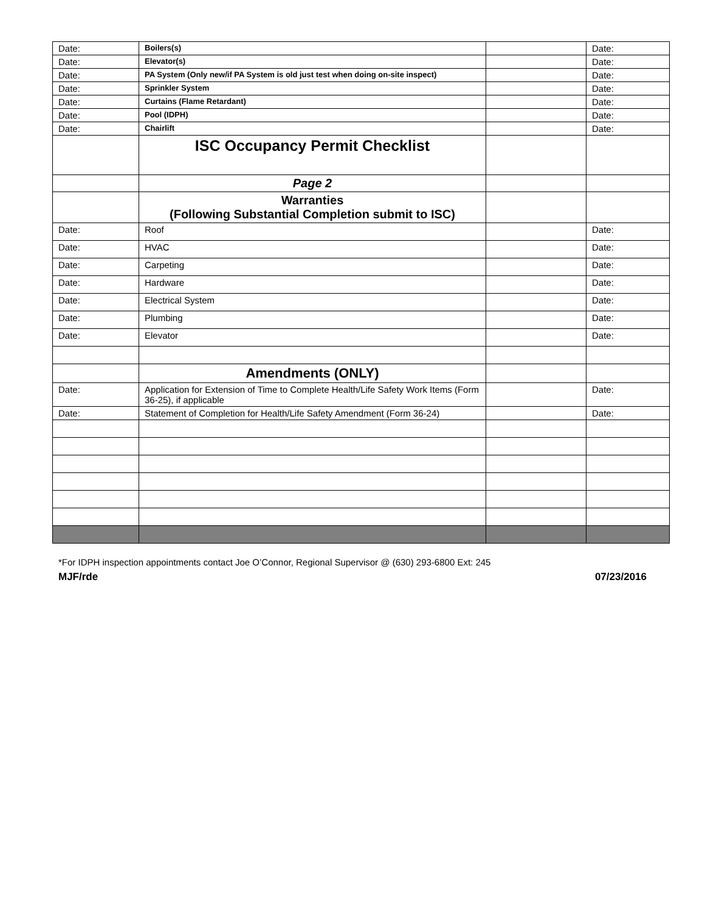| Date: | Boilers(s) | | Date: |
| Date: | Elevator(s) | | Date: |
| Date: | PA System (Only new/if PA System is old just test when doing on-site inspect) | | Date: |
| Date: | Sprinkler System | | Date: |
| Date: | Curtains (Flame Retardant) | | Date: |
| Date: | Pool (IDPH) | | Date: |
| Date: | Chairlift | | Date: |
| | ISC Occupancy Permit Checklist | | |
| | Page 2 | | |
| | Warranties (Following Substantial Completion submit to ISC) | | |
| Date: | Roof | | Date: |
| Date: | HVAC | | Date: |
| Date: | Carpeting | | Date: |
| Date: | Hardware | | Date: |
| Date: | Electrical System | | Date: |
| Date: | Plumbing | | Date: |
| Date: | Elevator | | Date: |
| | Amendments (ONLY) | | |
| Date: | Application for Extension of Time to Complete Health/Life Safety Work Items (Form 36-25), if applicable | | Date: |
| Date: | Statement of Completion for Health/Life Safety Amendment (Form 36-24) | | Date: |
*For IDPH inspection appointments contact Joe O’Connor, Regional Supervisor @ (630) 293-6800 Ext: 245
MJF/rde 07/23/2016